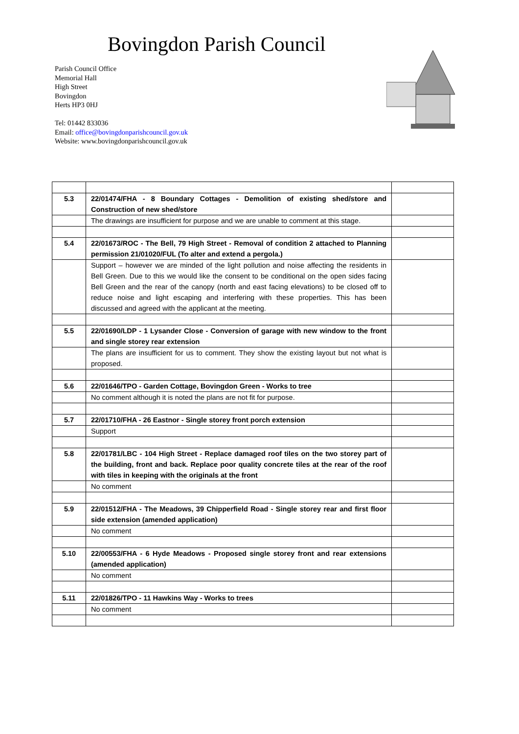Bovingdon Parish Council
Parish Council Office
Memorial Hall
High Street
Bovingdon
Herts HP3 0HJ
Tel: 01442 833036
Email: office@bovingdonparishcouncil.gov.uk
Website: www.bovingdonparishcouncil.gov.uk
| 5.3 | 22/01474/FHA - 8 Boundary Cottages - Demolition of existing shed/store and Construction of new shed/store | |
| | The drawings are insufficient for purpose and we are unable to comment at this stage. | |
| 5.4 | 22/01673/ROC - The Bell, 79 High Street - Removal of condition 2 attached to Planning permission 21/01020/FUL (To alter and extend a pergola.) | |
| | Support – however we are minded of the light pollution and noise affecting the residents in Bell Green. Due to this we would like the consent to be conditional on the open sides facing Bell Green and the rear of the canopy (north and east facing elevations) to be closed off to reduce noise and light escaping and interfering with these properties. This has been discussed and agreed with the applicant at the meeting. | |
| 5.5 | 22/01690/LDP - 1 Lysander Close - Conversion of garage with new window to the front and single storey rear extension | |
| | The plans are insufficient for us to comment. They show the existing layout but not what is proposed. | |
| 5.6 | 22/01646/TPO - Garden Cottage, Bovingdon Green - Works to tree | |
| | No comment although it is noted the plans are not fit for purpose. | |
| 5.7 | 22/01710/FHA - 26 Eastnor - Single storey front porch extension | |
| | Support | |
| 5.8 | 22/01781/LBC - 104 High Street - Replace damaged roof tiles on the two storey part of the building, front and back. Replace poor quality concrete tiles at the rear of the roof with tiles in keeping with the originals at the front | |
| | No comment | |
| 5.9 | 22/01512/FHA - The Meadows, 39 Chipperfield Road - Single storey rear and first floor side extension (amended application) | |
| | No comment | |
| 5.10 | 22/00553/FHA - 6 Hyde Meadows - Proposed single storey front and rear extensions (amended application) | |
| | No comment | |
| 5.11 | 22/01826/TPO - 11 Hawkins Way - Works to trees | |
| | No comment | |